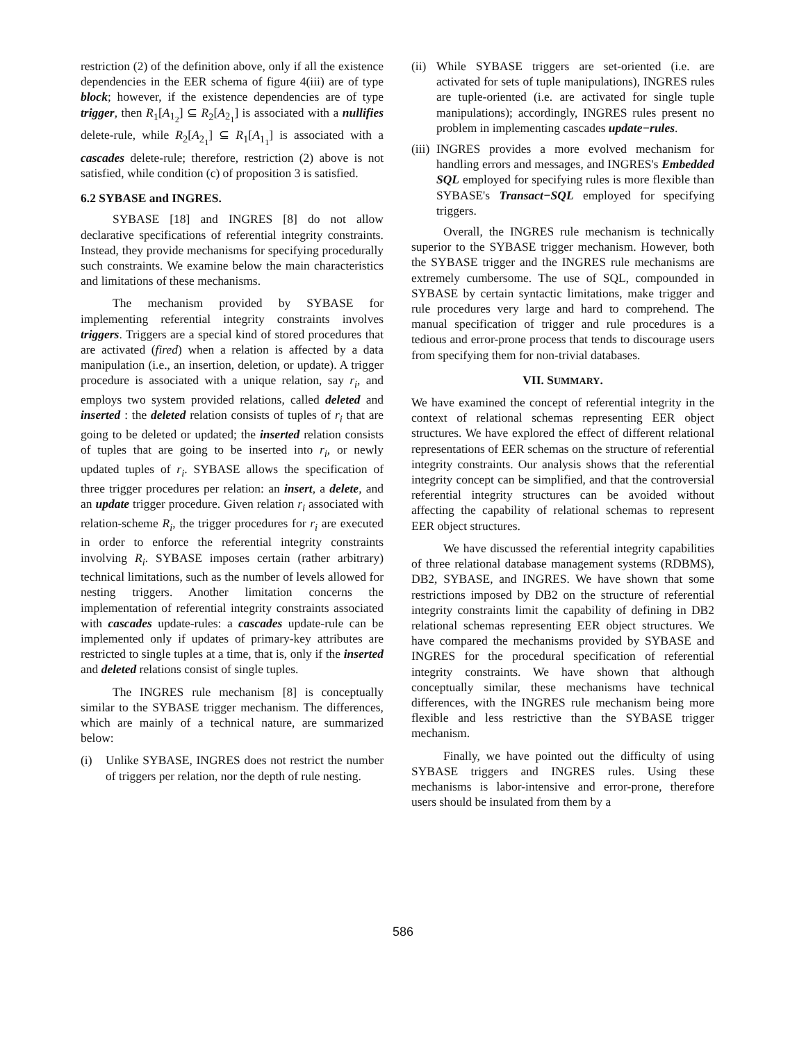restriction (2) of the definition above, only if all the existence dependencies in the EER schema of figure 4(iii) are of type block; however, if the existence dependencies are of type trigger, then R<sub>1</sub>[A<sub>1<sub>2</sub></sub>] ⊆ R<sub>2</sub>[A<sub>2<sub>1</sub></sub>] is associated with a nullifies delete-rule, while R<sub>2</sub>[A<sub>2<sub>1</sub></sub>] ⊆ R<sub>1</sub>[A<sub>1<sub>1</sub></sub>] is associated with a cascades delete-rule; therefore, restriction (2) above is not satisfied, while condition (c) of proposition 3 is satisfied.
6.2 SYBASE and INGRES.
SYBASE [18] and INGRES [8] do not allow declarative specifications of referential integrity constraints. Instead, they provide mechanisms for specifying procedurally such constraints. We examine below the main characteristics and limitations of these mechanisms.
The mechanism provided by SYBASE for implementing referential integrity constraints involves triggers. Triggers are a special kind of stored procedures that are activated (fired) when a relation is affected by a data manipulation (i.e., an insertion, deletion, or update). A trigger procedure is associated with a unique relation, say r<sub>i</sub>, and employs two system provided relations, called deleted and inserted : the deleted relation consists of tuples of r<sub>i</sub> that are going to be deleted or updated; the inserted relation consists of tuples that are going to be inserted into r<sub>i</sub>, or newly updated tuples of r<sub>i</sub>. SYBASE allows the specification of three trigger procedures per relation: an insert, a delete, and an update trigger procedure. Given relation r<sub>i</sub> associated with relation-scheme R<sub>i</sub>, the trigger procedures for r<sub>i</sub> are executed in order to enforce the referential integrity constraints involving R<sub>i</sub>. SYBASE imposes certain (rather arbitrary) technical limitations, such as the number of levels allowed for nesting triggers. Another limitation concerns the implementation of referential integrity constraints associated with cascades update-rules: a cascades update-rule can be implemented only if updates of primary-key attributes are restricted to single tuples at a time, that is, only if the inserted and deleted relations consist of single tuples.
The INGRES rule mechanism [8] is conceptually similar to the SYBASE trigger mechanism. The differences, which are mainly of a technical nature, are summarized below:
(i) Unlike SYBASE, INGRES does not restrict the number of triggers per relation, nor the depth of rule nesting.
(ii)
While SYBASE triggers are set-oriented (i.e. are activated for sets of tuple manipulations), INGRES rules are tuple-oriented (i.e. are activated for single tuple manipulations); accordingly, INGRES rules present no problem in implementing cascades update−rules.
(iii)
INGRES provides a more evolved mechanism for handling errors and messages, and INGRES's Embedded SQL employed for specifying rules is more flexible than SYBASE's Transact−SQL employed for specifying triggers.
Overall, the INGRES rule mechanism is technically superior to the SYBASE trigger mechanism. However, both the SYBASE trigger and the INGRES rule mechanisms are extremely cumbersome. The use of SQL, compounded in SYBASE by certain syntactic limitations, make trigger and rule procedures very large and hard to comprehend. The manual specification of trigger and rule procedures is a tedious and error-prone process that tends to discourage users from specifying them for non-trivial databases.
VII. SUMMARY.
We have examined the concept of referential integrity in the context of relational schemas representing EER object structures. We have explored the effect of different relational representations of EER schemas on the structure of referential integrity constraints. Our analysis shows that the referential integrity concept can be simplified, and that the controversial referential integrity structures can be avoided without affecting the capability of relational schemas to represent EER object structures.
We have discussed the referential integrity capabilities of three relational database management systems (RDBMS), DB2, SYBASE, and INGRES. We have shown that some restrictions imposed by DB2 on the structure of referential integrity constraints limit the capability of defining in DB2 relational schemas representing EER object structures. We have compared the mechanisms provided by SYBASE and INGRES for the procedural specification of referential integrity constraints. We have shown that although conceptually similar, these mechanisms have technical differences, with the INGRES rule mechanism being more flexible and less restrictive than the SYBASE trigger mechanism.
Finally, we have pointed out the difficulty of using SYBASE triggers and INGRES rules. Using these mechanisms is labor-intensive and error-prone, therefore users should be insulated from them by a
586